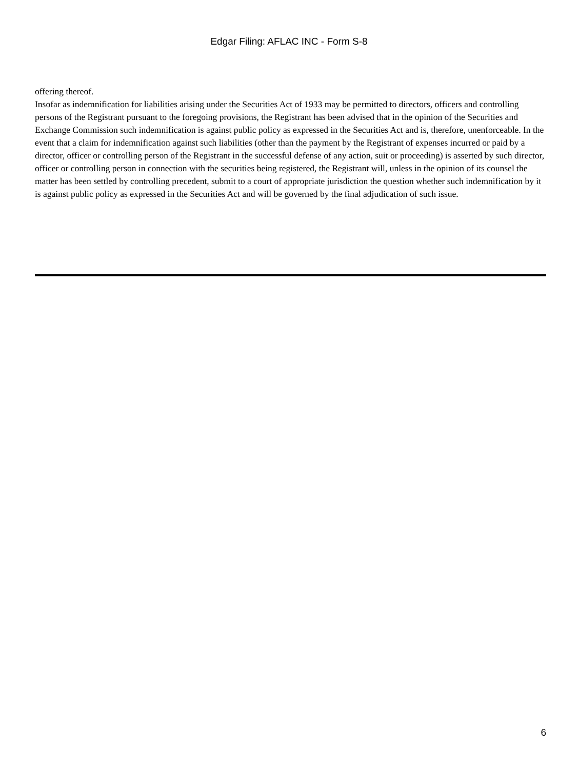Edgar Filing: AFLAC INC - Form S-8
offering thereof.
Insofar as indemnification for liabilities arising under the Securities Act of 1933 may be permitted to directors, officers and controlling persons of the Registrant pursuant to the foregoing provisions, the Registrant has been advised that in the opinion of the Securities and Exchange Commission such indemnification is against public policy as expressed in the Securities Act and is, therefore, unenforceable. In the event that a claim for indemnification against such liabilities (other than the payment by the Registrant of expenses incurred or paid by a director, officer or controlling person of the Registrant in the successful defense of any action, suit or proceeding) is asserted by such director, officer or controlling person in connection with the securities being registered, the Registrant will, unless in the opinion of its counsel the matter has been settled by controlling precedent, submit to a court of appropriate jurisdiction the question whether such indemnification by it is against public policy as expressed in the Securities Act and will be governed by the final adjudication of such issue.
6